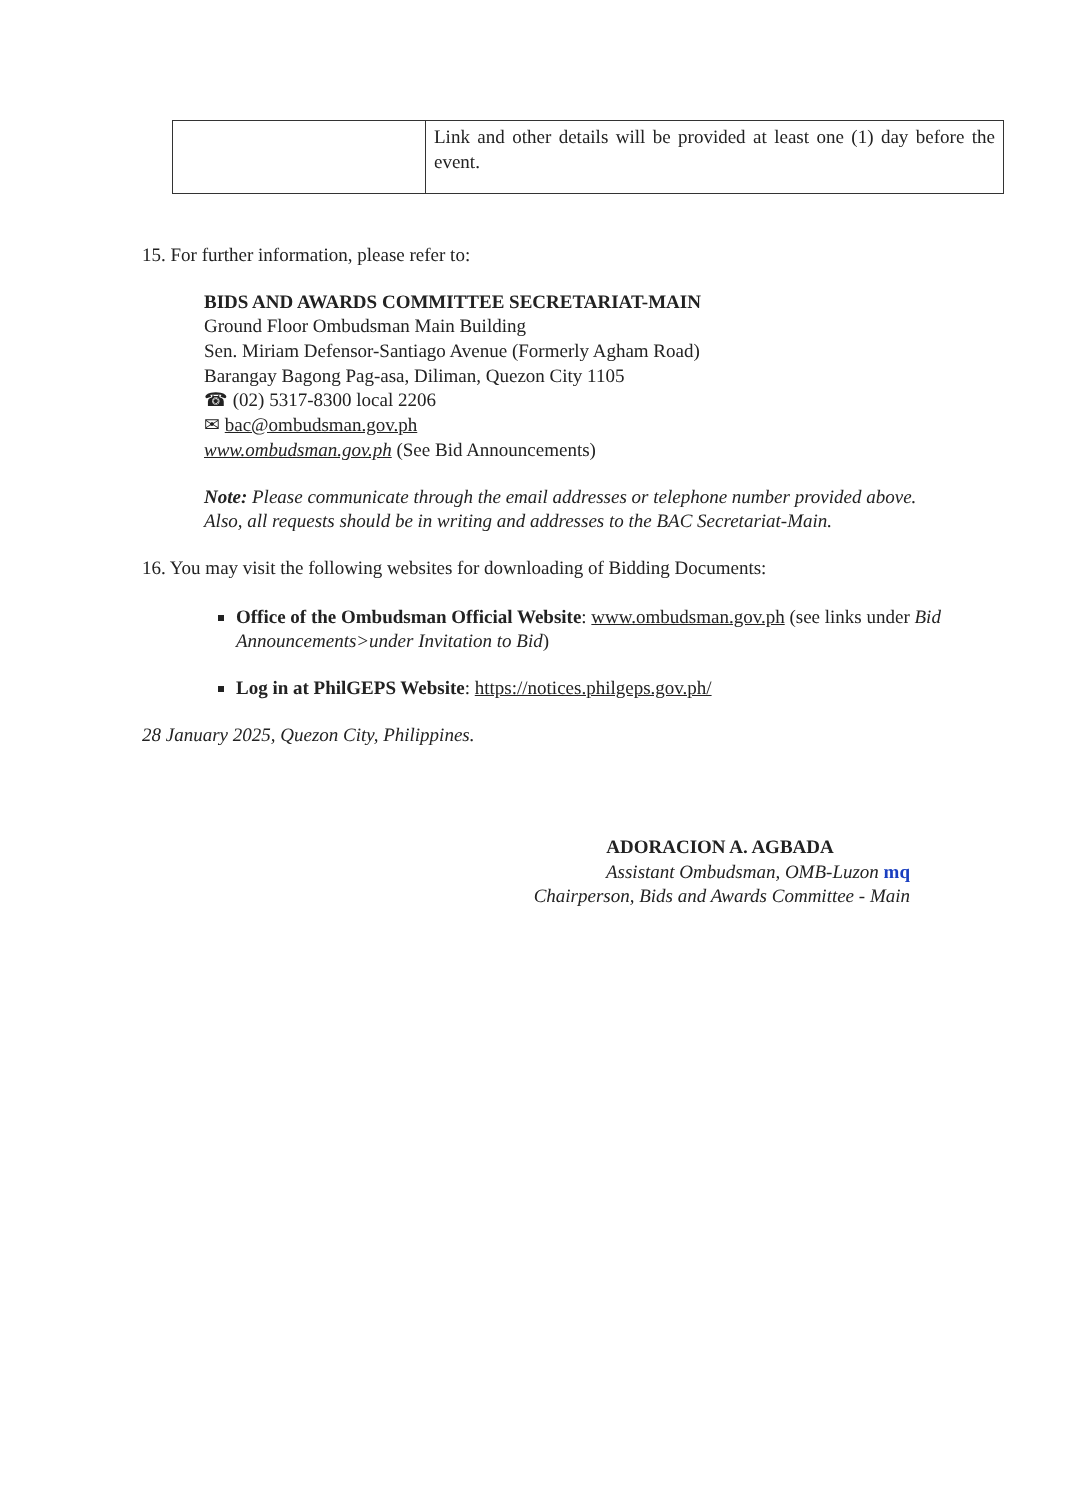| | Link and other details will be provided at least one (1) day before the event. |
15. For further information, please refer to:
BIDS AND AWARDS COMMITTEE SECRETARIAT-MAIN
Ground Floor Ombudsman Main Building
Sen. Miriam Defensor-Santiago Avenue (Formerly Agham Road)
Barangay Bagong Pag-asa, Diliman, Quezon City 1105
☎ (02) 5317-8300 local 2206
✉ bac@ombudsman.gov.ph
www.ombudsman.gov.ph (See Bid Announcements)
Note: Please communicate through the email addresses or telephone number provided above. Also, all requests should be in writing and addresses to the BAC Secretariat-Main.
16. You may visit the following websites for downloading of Bidding Documents:
Office of the Ombudsman Official Website: www.ombudsman.gov.ph (see links under Bid Announcements>under Invitation to Bid)
Log in at PhilGEPS Website: https://notices.philgeps.gov.ph/
28 January 2025, Quezon City, Philippines.
ADORACION A. AGBADA
Assistant Ombudsman, OMB-Luzon mq
Chairperson, Bids and Awards Committee - Main